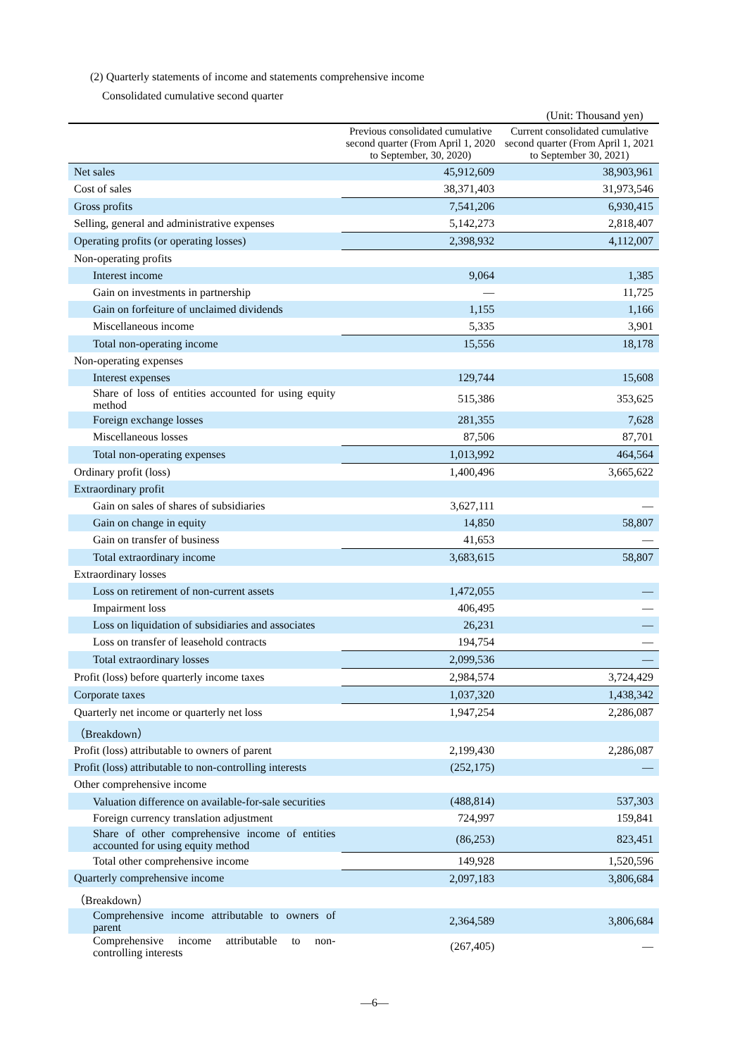(2) Quarterly statements of income and statements comprehensive income
Consolidated cumulative second quarter
(Unit: Thousand yen)
| | Previous consolidated cumulative second quarter (From April 1, 2020 to September, 30, 2020) | Current consolidated cumulative second quarter (From April 1, 2021 to September 30, 2021) |
| --- | --- | --- |
| Net sales | 45,912,609 | 38,903,961 |
| Cost of sales | 38,371,403 | 31,973,546 |
| Gross profits | 7,541,206 | 6,930,415 |
| Selling, general and administrative expenses | 5,142,273 | 2,818,407 |
| Operating profits (or operating losses) | 2,398,932 | 4,112,007 |
| Non-operating profits | | |
| Interest income | 9,064 | 1,385 |
| Gain on investments in partnership | — | 11,725 |
| Gain on forfeiture of unclaimed dividends | 1,155 | 1,166 |
| Miscellaneous income | 5,335 | 3,901 |
| Total non-operating income | 15,556 | 18,178 |
| Non-operating expenses | | |
| Interest expenses | 129,744 | 15,608 |
| Share of loss of entities accounted for using equity method | 515,386 | 353,625 |
| Foreign exchange losses | 281,355 | 7,628 |
| Miscellaneous losses | 87,506 | 87,701 |
| Total non-operating expenses | 1,013,992 | 464,564 |
| Ordinary profit (loss) | 1,400,496 | 3,665,622 |
| Extraordinary profit | | |
| Gain on sales of shares of subsidiaries | 3,627,111 | — |
| Gain on change in equity | 14,850 | 58,807 |
| Gain on transfer of business | 41,653 | — |
| Total extraordinary income | 3,683,615 | 58,807 |
| Extraordinary losses | | |
| Loss on retirement of non-current assets | 1,472,055 | — |
| Impairment loss | 406,495 | — |
| Loss on liquidation of subsidiaries and associates | 26,231 | — |
| Loss on transfer of leasehold contracts | 194,754 | — |
| Total extraordinary losses | 2,099,536 | — |
| Profit (loss) before quarterly income taxes | 2,984,574 | 3,724,429 |
| Corporate taxes | 1,037,320 | 1,438,342 |
| Quarterly net income or quarterly net loss | 1,947,254 | 2,286,087 |
| （Breakdown） | | |
| Profit (loss) attributable to owners of parent | 2,199,430 | 2,286,087 |
| Profit (loss) attributable to non-controlling interests | (252,175) | — |
| Other comprehensive income | | |
| Valuation difference on available-for-sale securities | (488,814) | 537,303 |
| Foreign currency translation adjustment | 724,997 | 159,841 |
| Share of other comprehensive income of entities accounted for using equity method | (86,253) | 823,451 |
| Total other comprehensive income | 149,928 | 1,520,596 |
| Quarterly comprehensive income | 2,097,183 | 3,806,684 |
| （Breakdown） | | |
| Comprehensive income attributable to owners of parent | 2,364,589 | 3,806,684 |
| Comprehensive income attributable to non-controlling interests | (267,405) | — |
—6—